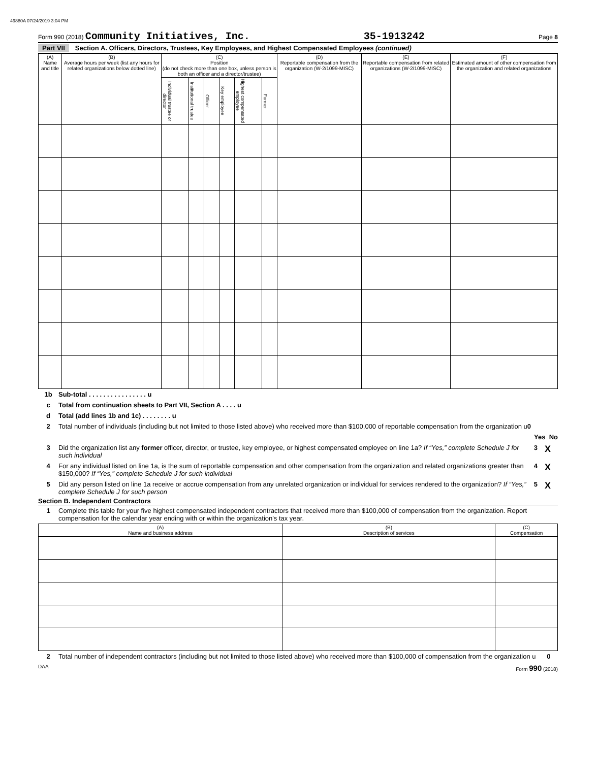49880A 07/24/2019 3:04 PM
Form 990 (2018) Community Initiatives, Inc. 35-1913242 Page 8
Part VII Section A. Officers, Directors, Trustees, Key Employees, and Highest Compensated Employees (continued)
| (A) Name and title | (B) Average hours per week (list any hours for related organizations below dotted line) | (C) Position (do not check more than one box, unless person is both an officer and a director/trustee) | | | | | | (D) Reportable compensation from the organization (W-2/1099-MISC) | (E) Reportable compensation from related organizations (W-2/1099-MISC) | (F) Estimated amount of other compensation from the organization and related organizations |
| --- | --- | --- | --- | --- | --- | --- | --- | --- | --- | --- |
| | | Individual trustee or director | Institutional trustee | Officer | Key employee | Highest compensated employee | Former | | | |
1b Sub-total . . . . . . . . . . . . . . . . u
c Total from continuation sheets to Part VII, Section A . . . . u
d Total (add lines 1b and 1c) . . . . . . . . u
2 Total number of individuals (including but not limited to those listed above) who received more than $100,000 of reportable compensation from the organization u0
Yes No
3 Did the organization list any former officer, director, or trustee, key employee, or highest compensated employee on line 1a? If “Yes,” complete Schedule J for such individual 3 X
4 For any individual listed on line 1a, is the sum of reportable compensation and other compensation from the organization and related organizations greater than $150,000? If “Yes,” complete Schedule J for such individual 4 X
5 Did any person listed on line 1a receive or accrue compensation from any unrelated organization or individual for services rendered to the organization? If “Yes,” complete Schedule J for such person 5 X
Section B. Independent Contractors
1 Complete this table for your five highest compensated independent contractors that received more than $100,000 of compensation from the organization. Report compensation for the calendar year ending with or within the organization's tax year.
| (A) Name and business address | (B) Description of services | (C) Compensation |
| --- | --- | --- |
2 Total number of independent contractors (including but not limited to those listed above) who received more than $100,000 of compensation from the organization u 0
DAA Form 990 (2018)